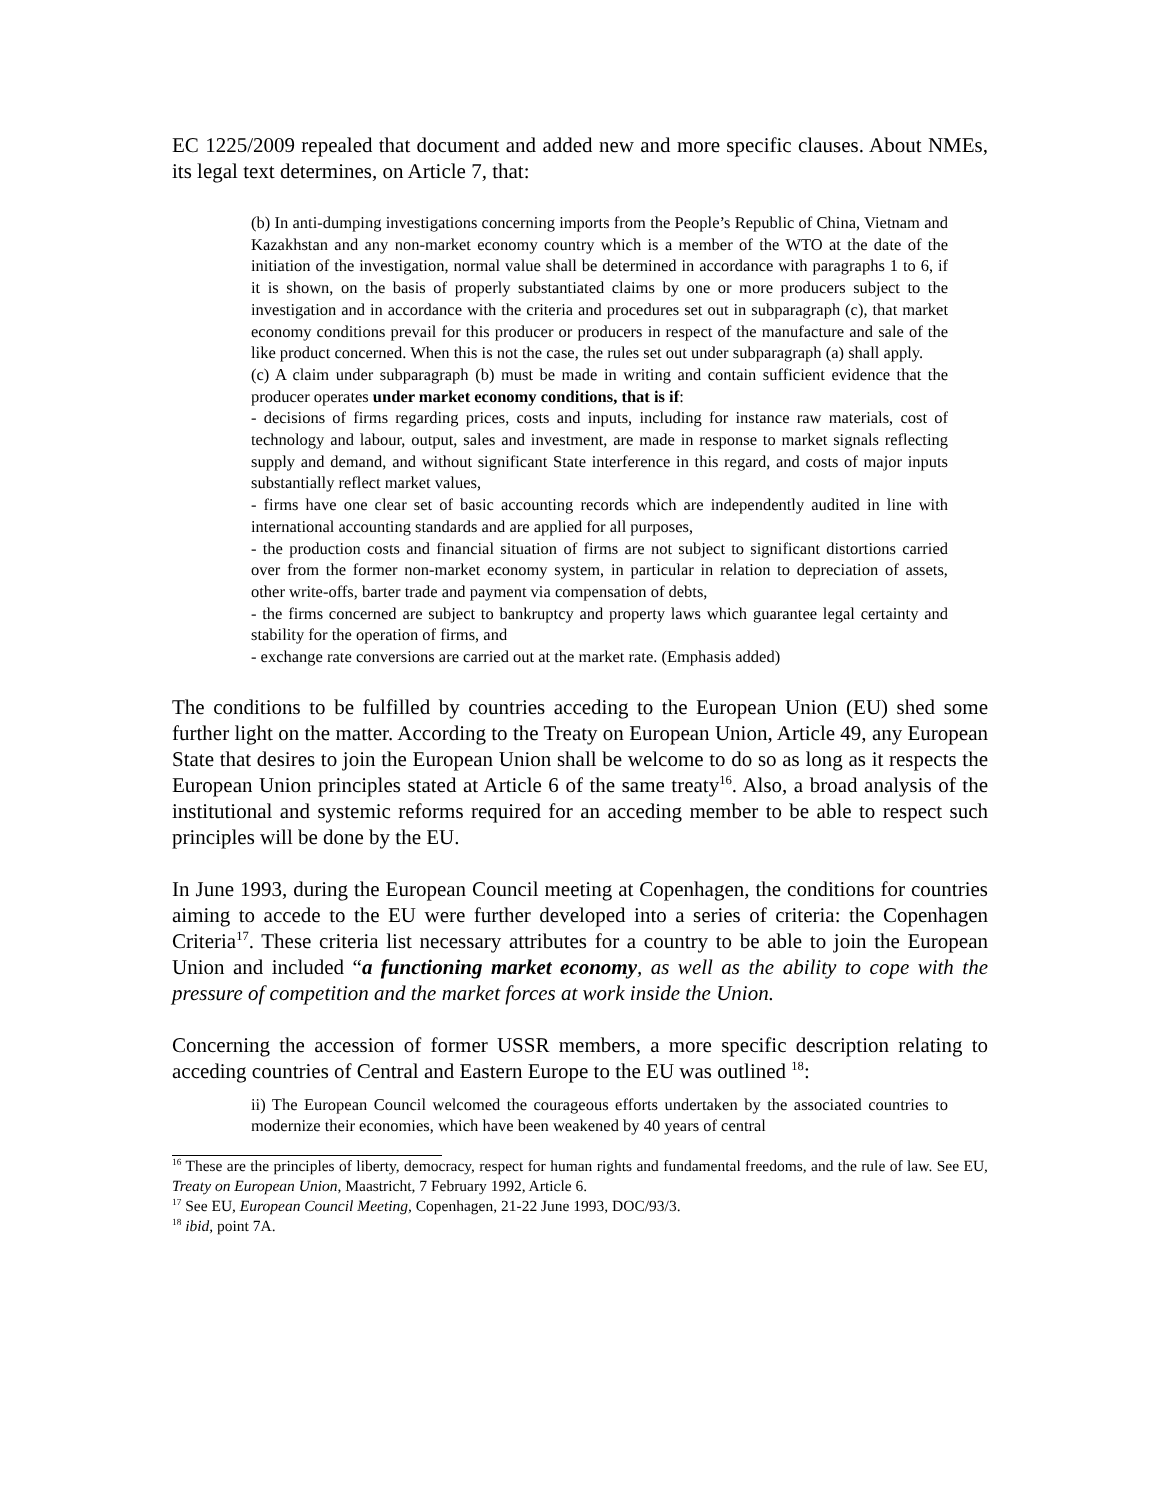EC 1225/2009 repealed that document and added new and more specific clauses. About NMEs, its legal text determines, on Article 7, that:
(b) In anti-dumping investigations concerning imports from the People’s Republic of China, Vietnam and Kazakhstan and any non-market economy country which is a member of the WTO at the date of the initiation of the investigation, normal value shall be determined in accordance with paragraphs 1 to 6, if it is shown, on the basis of properly substantiated claims by one or more producers subject to the investigation and in accordance with the criteria and procedures set out in subparagraph (c), that market economy conditions prevail for this producer or producers in respect of the manufacture and sale of the like product concerned. When this is not the case, the rules set out under subparagraph (a) shall apply.
(c) A claim under subparagraph (b) must be made in writing and contain sufficient evidence that the producer operates under market economy conditions, that is if:
- decisions of firms regarding prices, costs and inputs, including for instance raw materials, cost of technology and labour, output, sales and investment, are made in response to market signals reflecting supply and demand, and without significant State interference in this regard, and costs of major inputs substantially reflect market values,
- firms have one clear set of basic accounting records which are independently audited in line with international accounting standards and are applied for all purposes,
- the production costs and financial situation of firms are not subject to significant distortions carried over from the former non-market economy system, in particular in relation to depreciation of assets, other write-offs, barter trade and payment via compensation of debts,
- the firms concerned are subject to bankruptcy and property laws which guarantee legal certainty and stability for the operation of firms, and
- exchange rate conversions are carried out at the market rate. (Emphasis added)
The conditions to be fulfilled by countries acceding to the European Union (EU) shed some further light on the matter. According to the Treaty on European Union, Article 49, any European State that desires to join the European Union shall be welcome to do so as long as it respects the European Union principles stated at Article 6 of the same treaty<sup>16</sup>. Also, a broad analysis of the institutional and systemic reforms required for an acceding member to be able to respect such principles will be done by the EU.
In June 1993, during the European Council meeting at Copenhagen, the conditions for countries aiming to accede to the EU were further developed into a series of criteria: the Copenhagen Criteria<sup>17</sup>. These criteria list necessary attributes for a country to be able to join the European Union and included “a functioning market economy, as well as the ability to cope with the pressure of competition and the market forces at work inside the Union.
Concerning the accession of former USSR members, a more specific description relating to acceding countries of Central and Eastern Europe to the EU was outlined <sup>18</sup>:
ii) The European Council welcomed the courageous efforts undertaken by the associated countries to modernize their economies, which have been weakened by 40 years of central
<sup>16</sup> These are the principles of liberty, democracy, respect for human rights and fundamental freedoms, and the rule of law. See EU, Treaty on European Union, Maastricht, 7 February 1992, Article 6.
<sup>17</sup> See EU, European Council Meeting, Copenhagen, 21-22 June 1993, DOC/93/3.
<sup>18</sup> ibid, point 7A.